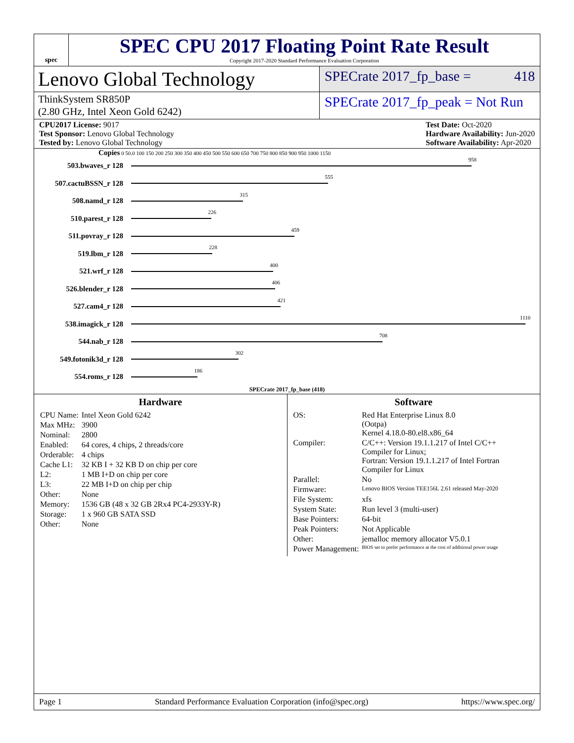spec
SPEC CPU 2017 Floating Point Rate Result
Copyright 2017-2020 Standard Performance Evaluation Corporation
Lenovo Global Technology
SPECrate 2017_fp_base = 418
ThinkSystem SR850P
(2.80 GHz, Intel Xeon Gold 6242)
SPECrate 2017_fp_peak = Not Run
CPU2017 License: 9017
Test Sponsor: Lenovo Global Technology
Tested by: Lenovo Global Technology
Test Date: Oct-2020
Hardware Availability: Jun-2020
Software Availability: Apr-2020
Copies 0 50.0 100 150 200 250 300 350 400 450 500 550 600 650 700 750 800 850 900 950 1000 1150
503.bwaves_r 128
958
507.cactuBSSN_r 128
555
508.namd_r 128
315
510.parest_r 128
226
511.povray_r 128
459
519.lbm_r 128
228
521.wrf_r 128
400
526.blender_r 128
406
527.cam4_r 128
421
538.imagick_r 128
1110
544.nab_r 128
708
549.fotonik3d_r 128
302
554.roms_r 128
186
SPECrate 2017_fp_base (418)
Hardware
| CPU Name: | Intel Xeon Gold 6242 |
| Max MHz: | 3900 |
| Nominal: | 2800 |
| Enabled: | 64 cores, 4 chips, 2 threads/core |
| Orderable: | 4 chips |
| Cache L1: | 32 KB I + 32 KB D on chip per core |
| L2: | 1 MB I+D on chip per core |
| L3: | 22 MB I+D on chip per chip |
| Other: | None |
| Memory: | 1536 GB (48 x 32 GB 2Rx4 PC4-2933Y-R) |
| Storage: | 1 x 960 GB SATA SSD |
| Other: | None |
Software
| OS: | Red Hat Enterprise Linux 8.0 (Ootpa) Kernel 4.18.0-80.el8.x86_64 |
| Compiler: | C/C++: Version 19.1.1.217 of Intel C/C++ Compiler for Linux; Fortran: Version 19.1.1.217 of Intel Fortran Compiler for Linux |
| Parallel: | No |
| Firmware: | Lenovo BIOS Version TEE156L 2.61 released May-2020 |
| File System: | xfs |
| System State: | Run level 3 (multi-user) |
| Base Pointers: | 64-bit |
| Peak Pointers: | Not Applicable |
| Other: | jemalloc memory allocator V5.0.1 |
| Power Management: | BIOS set to prefer performance at the cost of additional power usage |
Page 1 Standard Performance Evaluation Corporation (info@spec.org) https://www.spec.org/